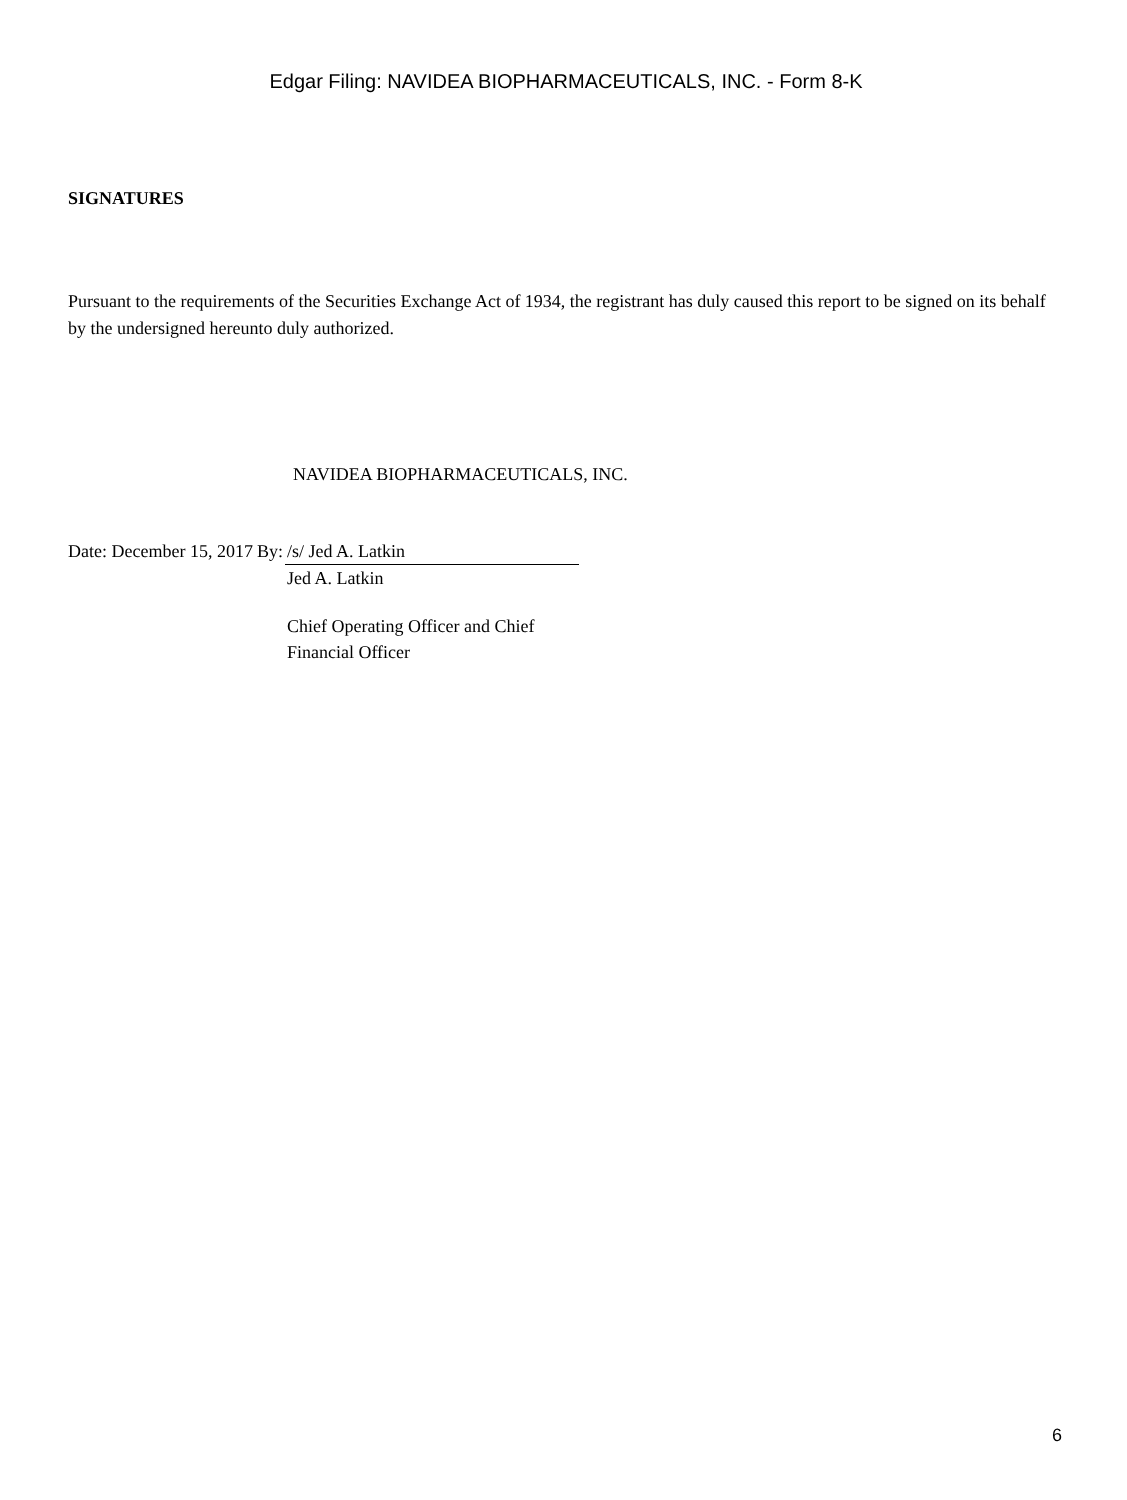Edgar Filing: NAVIDEA BIOPHARMACEUTICALS, INC. - Form 8-K
SIGNATURES
Pursuant to the requirements of the Securities Exchange Act of 1934, the registrant has duly caused this report to be signed on its behalf by the undersigned hereunto duly authorized.
NAVIDEA BIOPHARMACEUTICALS, INC.
| Date: December 15, 2017 | By: | /s/ Jed A. Latkin |
| | | Jed A. Latkin |
| | | Chief Operating Officer and Chief Financial Officer |
6